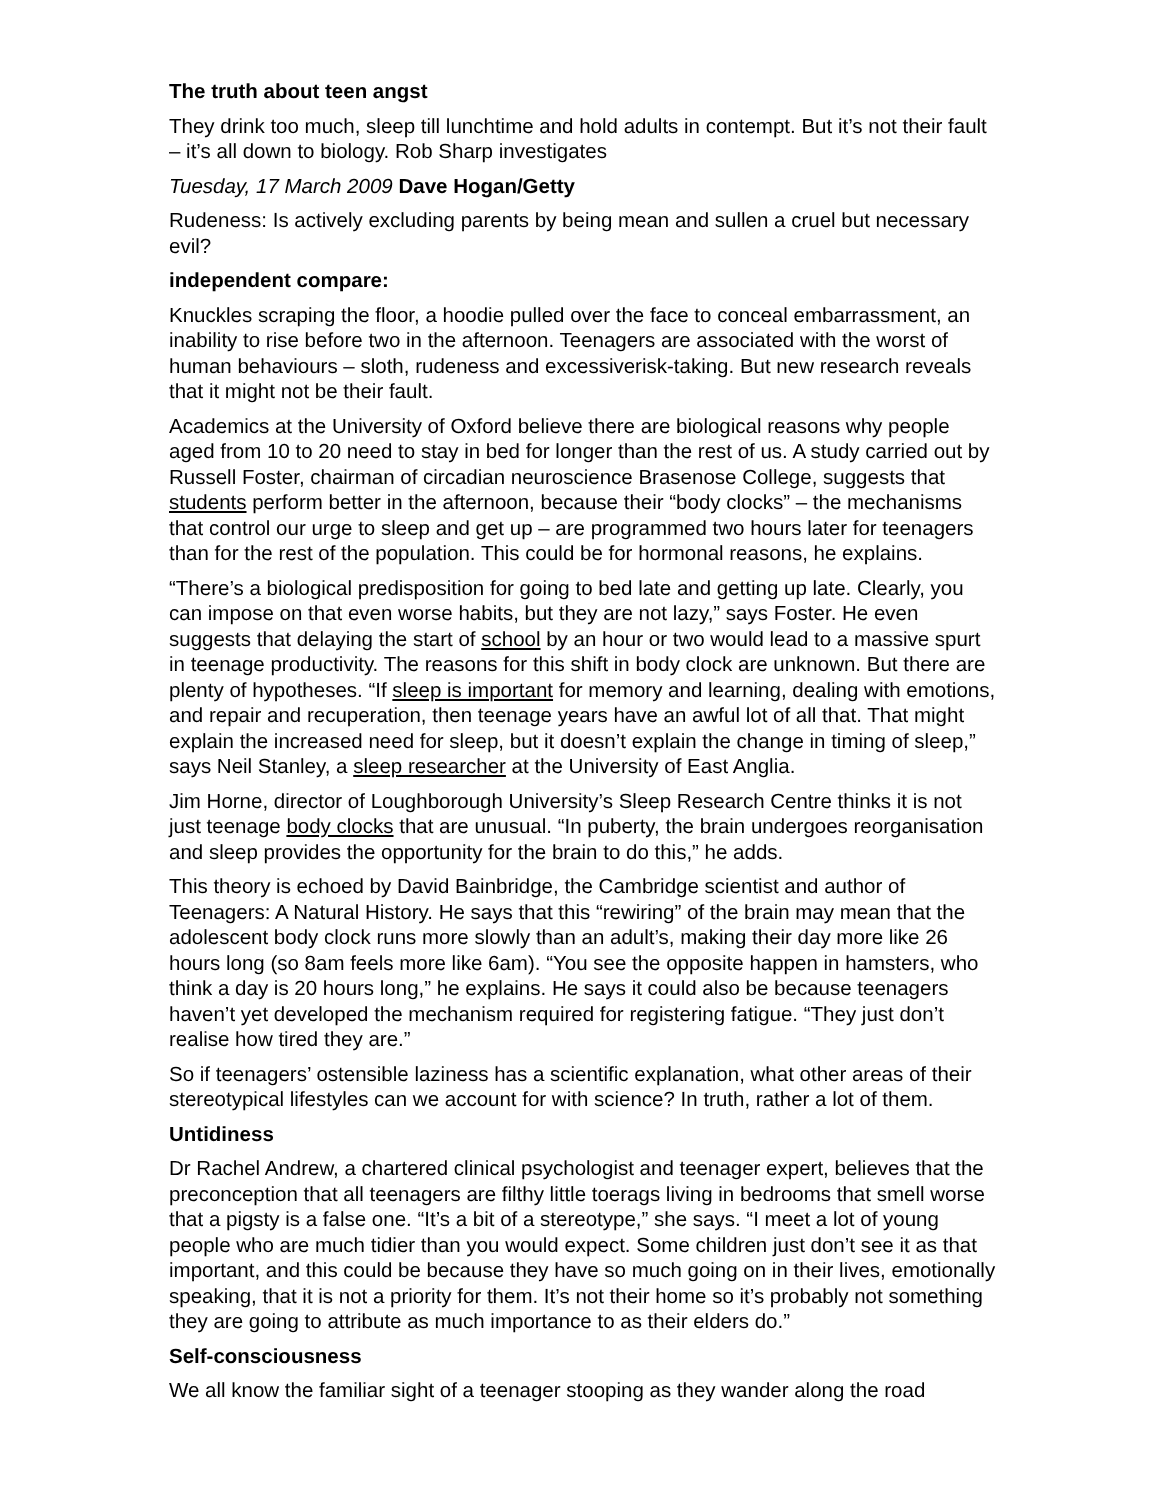The truth about teen angst
They drink too much, sleep till lunchtime and hold adults in contempt. But it’s not their fault – it’s all down to biology. Rob Sharp investigates
Tuesday, 17 March 2009 Dave Hogan/Getty
Rudeness: Is actively excluding parents by being mean and sullen a cruel but necessary evil?
independent compare:
Knuckles scraping the floor, a hoodie pulled over the face to conceal embarrassment, an inability to rise before two in the afternoon. Teenagers are associated with the worst of human behaviours – sloth, rudeness and excessiverisk-taking. But new research reveals that it might not be their fault.
Academics at the University of Oxford believe there are biological reasons why people aged from 10 to 20 need to stay in bed for longer than the rest of us. A study carried out by Russell Foster, chairman of circadian neuroscience Brasenose College, suggests that students perform better in the afternoon, because their “body clocks” – the mechanisms that control our urge to sleep and get up – are programmed two hours later for teenagers than for the rest of the population. This could be for hormonal reasons, he explains.
“There’s a biological predisposition for going to bed late and getting up late. Clearly, you can impose on that even worse habits, but they are not lazy,” says Foster. He even suggests that delaying the start of school by an hour or two would lead to a massive spurt in teenage productivity. The reasons for this shift in body clock are unknown. But there are plenty of hypotheses. “If sleep is important for memory and learning, dealing with emotions, and repair and recuperation, then teenage years have an awful lot of all that. That might explain the increased need for sleep, but it doesn’t explain the change in timing of sleep,” says Neil Stanley, a sleep researcher at the University of East Anglia.
Jim Horne, director of Loughborough University’s Sleep Research Centre thinks it is not just teenage body clocks that are unusual. “In puberty, the brain undergoes reorganisation and sleep provides the opportunity for the brain to do this,” he adds.
This theory is echoed by David Bainbridge, the Cambridge scientist and author of Teenagers: A Natural History. He says that this “rewiring” of the brain may mean that the adolescent body clock runs more slowly than an adult’s, making their day more like 26 hours long (so 8am feels more like 6am). “You see the opposite happen in hamsters, who think a day is 20 hours long,” he explains. He says it could also be because teenagers haven’t yet developed the mechanism required for registering fatigue. “They just don’t realise how tired they are.”
So if teenagers’ ostensible laziness has a scientific explanation, what other areas of their stereotypical lifestyles can we account for with science? In truth, rather a lot of them.
Untidiness
Dr Rachel Andrew, a chartered clinical psychologist and teenager expert, believes that the preconception that all teenagers are filthy little toerags living in bedrooms that smell worse that a pigsty is a false one. “It’s a bit of a stereotype,” she says. “I meet a lot of young people who are much tidier than you would expect. Some children just don’t see it as that important, and this could be because they have so much going on in their lives, emotionally speaking, that it is not a priority for them. It’s not their home so it’s probably not something they are going to attribute as much importance to as their elders do.”
Self-consciousness
We all know the familiar sight of a teenager stooping as they wander along the road